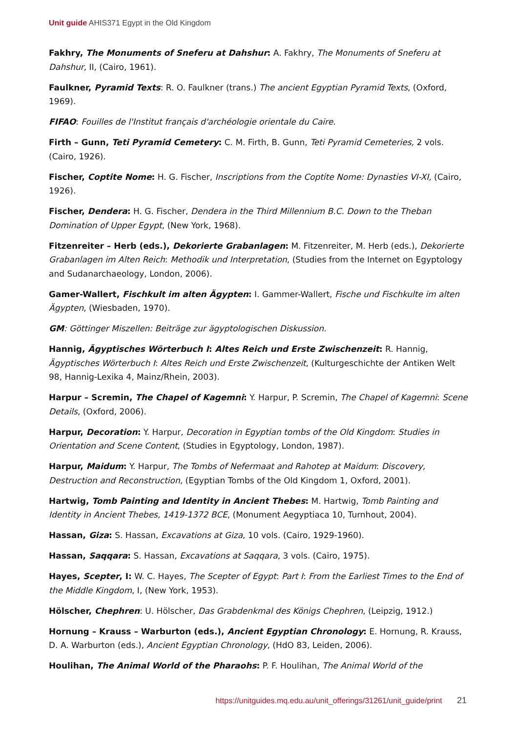Unit guide AHIS371 Egypt in the Old Kingdom
Fakhry, The Monuments of Sneferu at Dahshur: A. Fakhry, The Monuments of Sneferu at Dahshur, II, (Cairo, 1961).
Faulkner, Pyramid Texts: R. O. Faulkner (trans.) The ancient Egyptian Pyramid Texts, (Oxford, 1969).
FIFAO: Fouilles de l'Institut français d'archéologie orientale du Caire.
Firth – Gunn, Teti Pyramid Cemetery: C. M. Firth, B. Gunn, Teti Pyramid Cemeteries, 2 vols. (Cairo, 1926).
Fischer, Coptite Nome: H. G. Fischer, Inscriptions from the Coptite Nome: Dynasties VI-XI, (Cairo, 1926).
Fischer, Dendera: H. G. Fischer, Dendera in the Third Millennium B.C. Down to the Theban Domination of Upper Egypt, (New York, 1968).
Fitzenreiter – Herb (eds.), Dekorierte Grabanlagen: M. Fitzenreiter, M. Herb (eds.), Dekorierte Grabanlagen im Alten Reich: Methodik und Interpretation, (Studies from the Internet on Egyptology and Sudanarchaeology, London, 2006).
Gamer-Wallert, Fischkult im alten Ägypten: I. Gammer-Wallert, Fische und Fischkulte im alten Ägypten, (Wiesbaden, 1970).
GM: Göttinger Miszellen: Beiträge zur ägyptologischen Diskussion.
Hannig, Ägyptisches Wörterbuch I: Altes Reich und Erste Zwischenzeit: R. Hannig, Ägyptisches Wörterbuch I: Altes Reich und Erste Zwischenzeit, (Kulturgeschichte der Antiken Welt 98, Hannig-Lexika 4, Mainz/Rhein, 2003).
Harpur – Scremin, The Chapel of Kagemni: Y. Harpur, P. Scremin, The Chapel of Kagemni: Scene Details, (Oxford, 2006).
Harpur, Decoration: Y. Harpur, Decoration in Egyptian tombs of the Old Kingdom: Studies in Orientation and Scene Content, (Studies in Egyptology, London, 1987).
Harpur, Maidum: Y. Harpur, The Tombs of Nefermaat and Rahotep at Maidum: Discovery, Destruction and Reconstruction, (Egyptian Tombs of the Old Kingdom 1, Oxford, 2001).
Hartwig, Tomb Painting and Identity in Ancient Thebes: M. Hartwig, Tomb Painting and Identity in Ancient Thebes, 1419-1372 BCE, (Monument Aegyptiaca 10, Turnhout, 2004).
Hassan, Giza: S. Hassan, Excavations at Giza, 10 vols. (Cairo, 1929-1960).
Hassan, Saqqara: S. Hassan, Excavations at Saqqara, 3 vols. (Cairo, 1975).
Hayes, Scepter, I: W. C. Hayes, The Scepter of Egypt: Part I: From the Earliest Times to the End of the Middle Kingdom, I, (New York, 1953).
Hölscher, Chephren: U. Hölscher, Das Grabdenkmal des Königs Chephren, (Leipzig, 1912.)
Hornung – Krauss – Warburton (eds.), Ancient Egyptian Chronology: E. Hornung, R. Krauss, D. A. Warburton (eds.), Ancient Egyptian Chronology, (HdO 83, Leiden, 2006).
Houlihan, The Animal World of the Pharaohs: P. F. Houlihan, The Animal World of the
https://unitguides.mq.edu.au/unit_offerings/31261/unit_guide/print 21